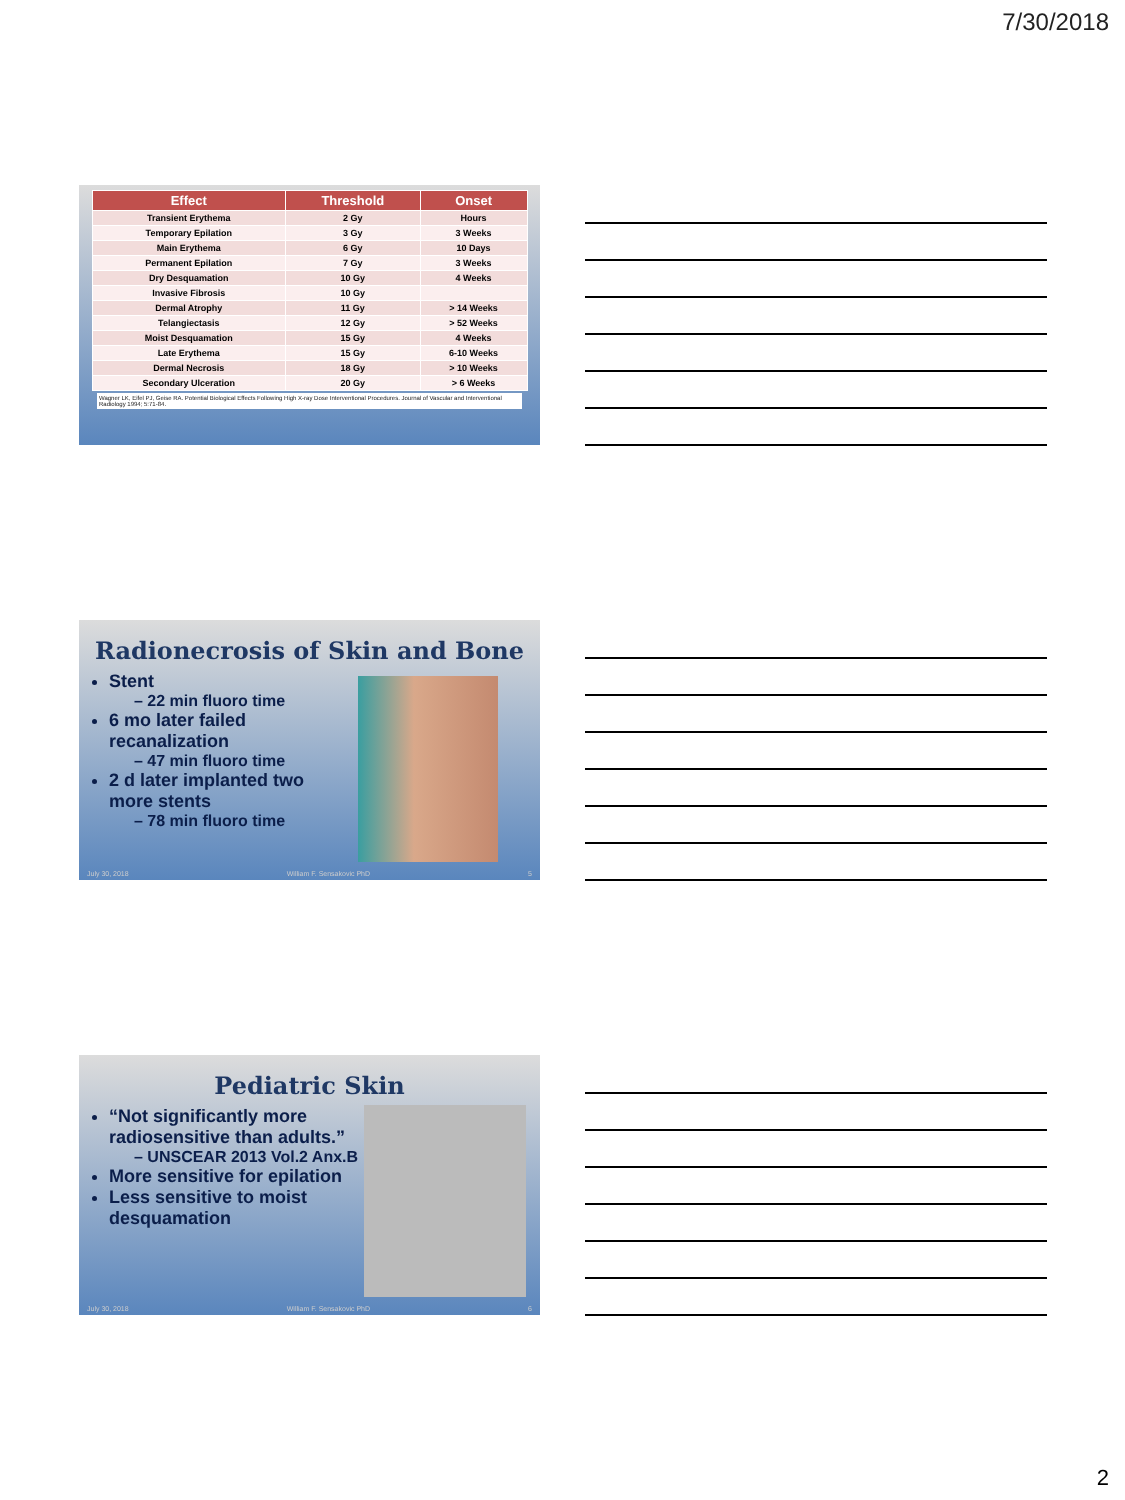7/30/2018
| Effect | Threshold | Onset |
| --- | --- | --- |
| Transient Erythema | 2 Gy | Hours |
| Temporary Epilation | 3 Gy | 3 Weeks |
| Main Erythema | 6 Gy | 10 Days |
| Permanent Epilation | 7 Gy | 3 Weeks |
| Dry Desquamation | 10 Gy | 4 Weeks |
| Invasive Fibrosis | 10 Gy | |
| Dermal Atrophy | 11 Gy | > 14 Weeks |
| Telangiectasis | 12 Gy | > 52 Weeks |
| Moist Desquamation | 15 Gy | 4 Weeks |
| Late Erythema | 15 Gy | 6-10 Weeks |
| Dermal Necrosis | 18 Gy | > 10 Weeks |
| Secondary Ulceration | 20 Gy | > 6 Weeks |
Wagner LK, Eifel PJ, Geise RA. Potential Biological Effects Following High X-ray Dose Interventional Procedures. Journal of Vascular and Interventional Radiology 1994; 5:71-84.
Radionecrosis of Skin and Bone
Stent
– 22 min fluoro time
6 mo later failed recanalization
– 47 min fluoro time
2 d later implanted two more stents
– 78 min fluoro time
July 30, 2018 William F. Sensakovic PhD 5
Pediatric Skin
“Not significantly more radiosensitive than adults.”
– UNSCEAR 2013 Vol.2 Anx.B
More sensitive for epilation
Less sensitive to moist desquamation
July 30, 2018 William F. Sensakovic PhD 6
2